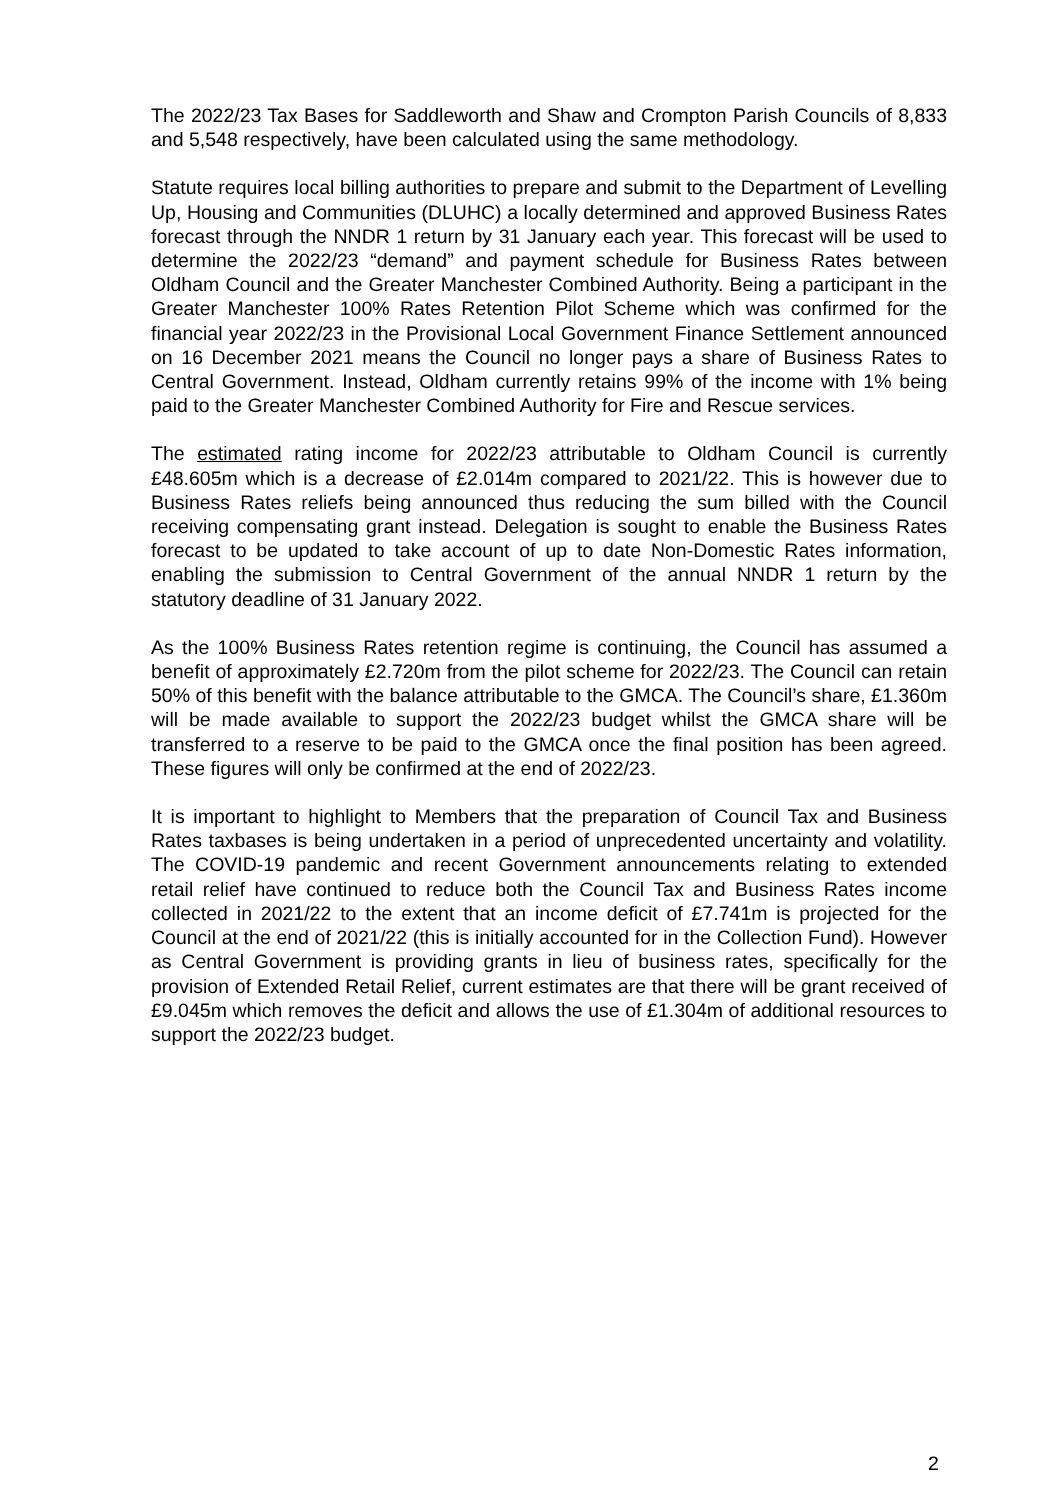The 2022/23 Tax Bases for Saddleworth and Shaw and Crompton Parish Councils of 8,833 and 5,548 respectively, have been calculated using the same methodology.
Statute requires local billing authorities to prepare and submit to the Department of Levelling Up, Housing and Communities (DLUHC) a locally determined and approved Business Rates forecast through the NNDR 1 return by 31 January each year. This forecast will be used to determine the 2022/23 “demand” and payment schedule for Business Rates between Oldham Council and the Greater Manchester Combined Authority. Being a participant in the Greater Manchester 100% Rates Retention Pilot Scheme which was confirmed for the financial year 2022/23 in the Provisional Local Government Finance Settlement announced on 16 December 2021 means the Council no longer pays a share of Business Rates to Central Government. Instead, Oldham currently retains 99% of the income with 1% being paid to the Greater Manchester Combined Authority for Fire and Rescue services.
The estimated rating income for 2022/23 attributable to Oldham Council is currently £48.605m which is a decrease of £2.014m compared to 2021/22. This is however due to Business Rates reliefs being announced thus reducing the sum billed with the Council receiving compensating grant instead. Delegation is sought to enable the Business Rates forecast to be updated to take account of up to date Non-Domestic Rates information, enabling the submission to Central Government of the annual NNDR 1 return by the statutory deadline of 31 January 2022.
As the 100% Business Rates retention regime is continuing, the Council has assumed a benefit of approximately £2.720m from the pilot scheme for 2022/23. The Council can retain 50% of this benefit with the balance attributable to the GMCA. The Council’s share, £1.360m will be made available to support the 2022/23 budget whilst the GMCA share will be transferred to a reserve to be paid to the GMCA once the final position has been agreed. These figures will only be confirmed at the end of 2022/23.
It is important to highlight to Members that the preparation of Council Tax and Business Rates taxbases is being undertaken in a period of unprecedented uncertainty and volatility. The COVID-19 pandemic and recent Government announcements relating to extended retail relief have continued to reduce both the Council Tax and Business Rates income collected in 2021/22 to the extent that an income deficit of £7.741m is projected for the Council at the end of 2021/22 (this is initially accounted for in the Collection Fund). However as Central Government is providing grants in lieu of business rates, specifically for the provision of Extended Retail Relief, current estimates are that there will be grant received of £9.045m which removes the deficit and allows the use of £1.304m of additional resources to support the 2022/23 budget.
2